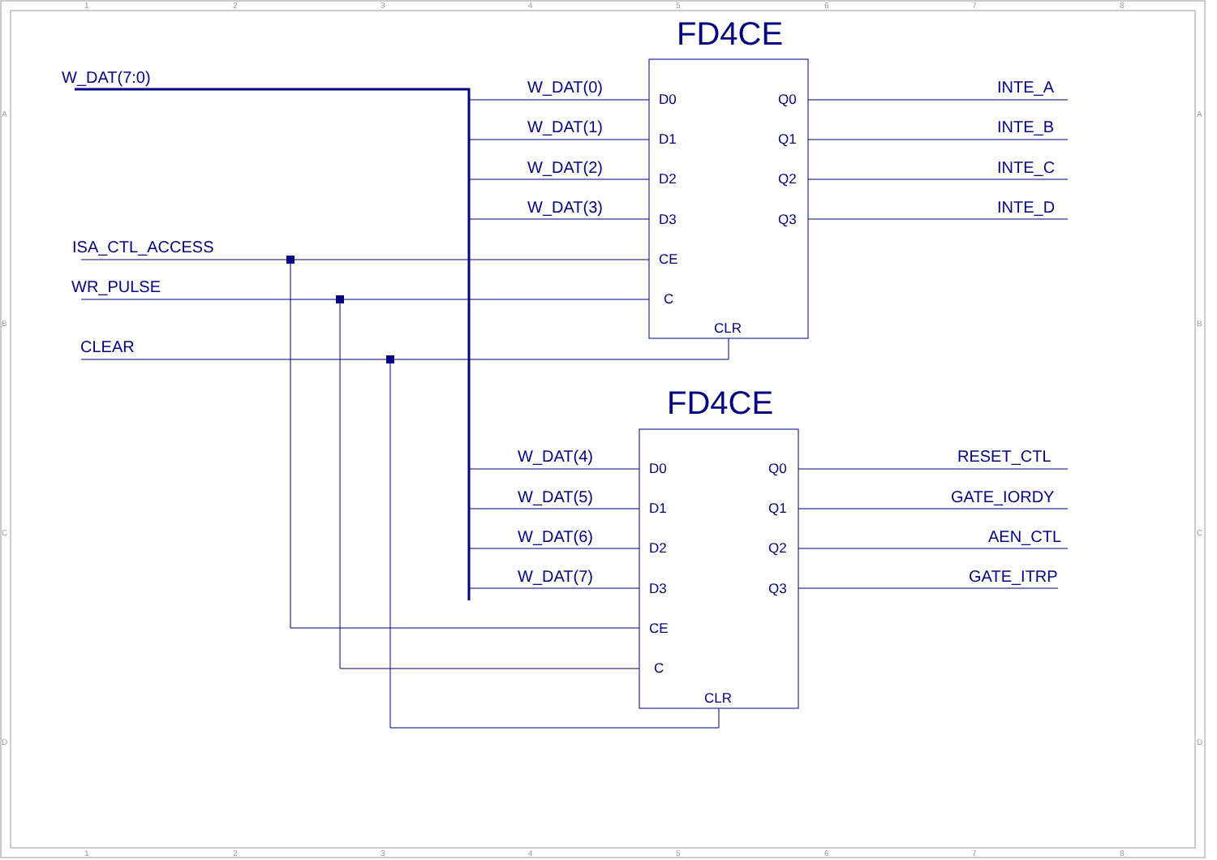1
2
3
4
5
6
7
8
1
2
3
4
5
6
7
8
A
B
C
D
A
B
C
D
FD4CE
FD4CE
W_DAT(7:0)
ISA_CTL_ACCESS
WR_PULSE
CLEAR
W_DAT(0)
W_DAT(1)
W_DAT(2)
W_DAT(3)
W_DAT(4)
W_DAT(5)
W_DAT(6)
W_DAT(7)
INTE_A
INTE_B
INTE_C
INTE_D
RESET_CTL
GATE_IORDY
AEN_CTL
GATE_ITRP
D0
D1
D2
D3
CE
C
CLR
Q0
Q1
Q2
Q3
D0
D1
D2
D3
CE
C
CLR
Q0
Q1
Q2
Q3